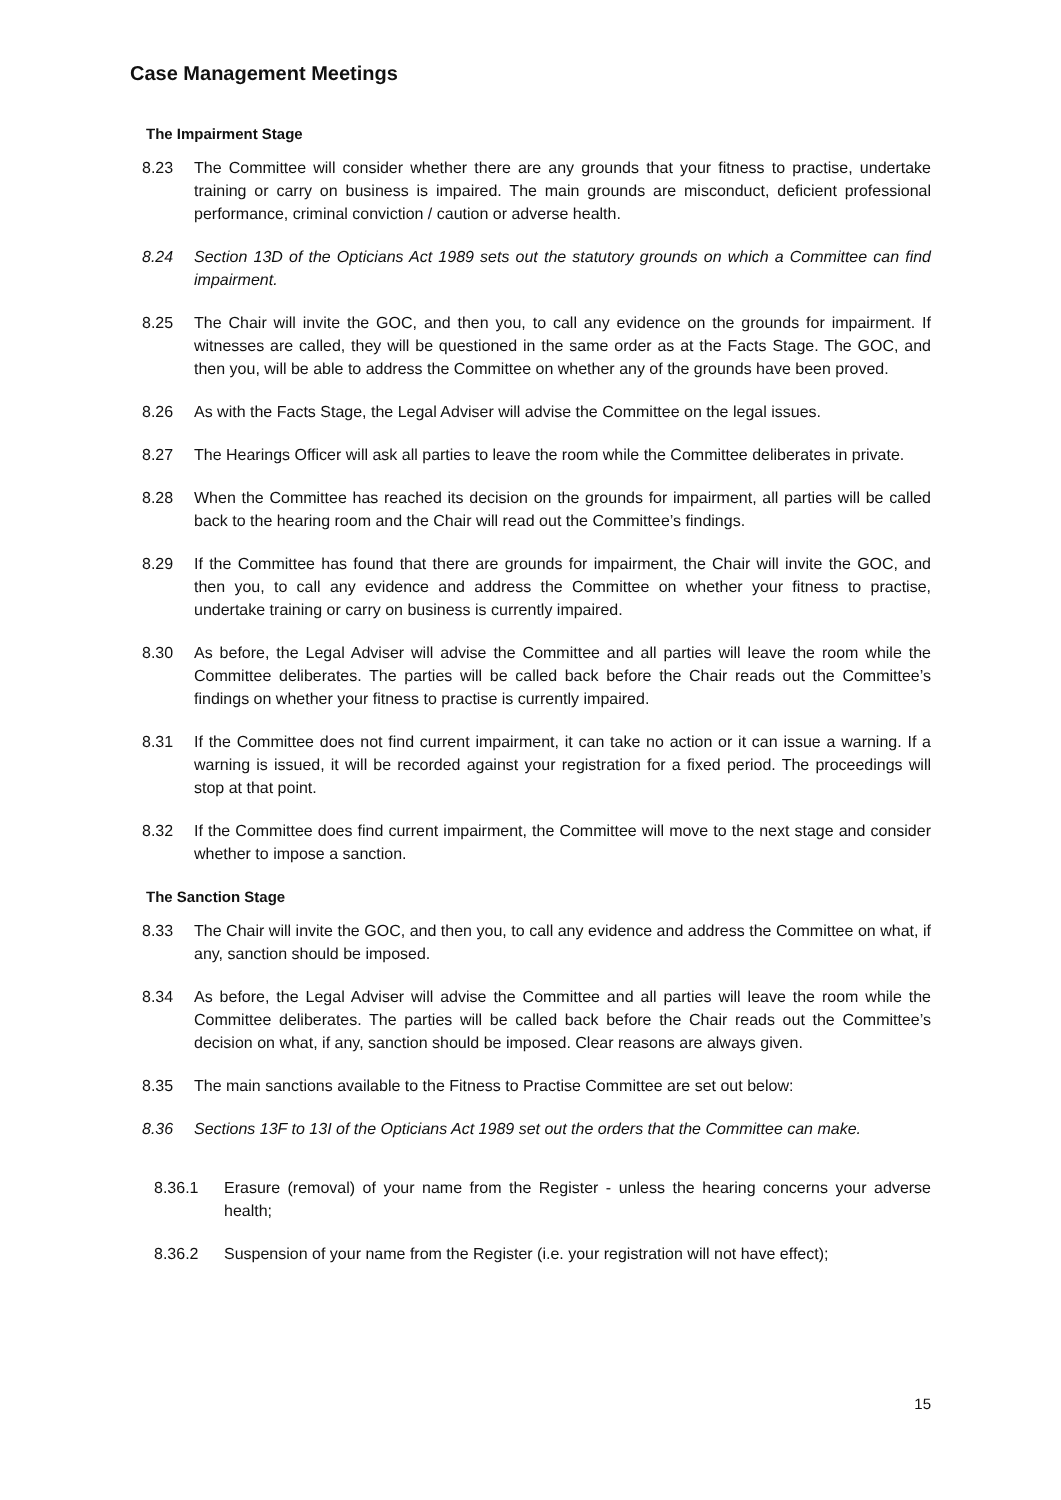Case Management Meetings
The Impairment Stage
8.23 The Committee will consider whether there are any grounds that your fitness to practise, undertake training or carry on business is impaired. The main grounds are misconduct, deficient professional performance, criminal conviction / caution or adverse health.
8.24 Section 13D of the Opticians Act 1989 sets out the statutory grounds on which a Committee can find impairment.
8.25 The Chair will invite the GOC, and then you, to call any evidence on the grounds for impairment. If witnesses are called, they will be questioned in the same order as at the Facts Stage. The GOC, and then you, will be able to address the Committee on whether any of the grounds have been proved.
8.26 As with the Facts Stage, the Legal Adviser will advise the Committee on the legal issues.
8.27 The Hearings Officer will ask all parties to leave the room while the Committee deliberates in private.
8.28 When the Committee has reached its decision on the grounds for impairment, all parties will be called back to the hearing room and the Chair will read out the Committee’s findings.
8.29 If the Committee has found that there are grounds for impairment, the Chair will invite the GOC, and then you, to call any evidence and address the Committee on whether your fitness to practise, undertake training or carry on business is currently impaired.
8.30 As before, the Legal Adviser will advise the Committee and all parties will leave the room while the Committee deliberates. The parties will be called back before the Chair reads out the Committee’s findings on whether your fitness to practise is currently impaired.
8.31 If the Committee does not find current impairment, it can take no action or it can issue a warning. If a warning is issued, it will be recorded against your registration for a fixed period. The proceedings will stop at that point.
8.32 If the Committee does find current impairment, the Committee will move to the next stage and consider whether to impose a sanction.
The Sanction Stage
8.33 The Chair will invite the GOC, and then you, to call any evidence and address the Committee on what, if any, sanction should be imposed.
8.34 As before, the Legal Adviser will advise the Committee and all parties will leave the room while the Committee deliberates. The parties will be called back before the Chair reads out the Committee’s decision on what, if any, sanction should be imposed. Clear reasons are always given.
8.35 The main sanctions available to the Fitness to Practise Committee are set out below:
8.36 Sections 13F to 13I of the Opticians Act 1989 set out the orders that the Committee can make.
8.36.1 Erasure (removal) of your name from the Register - unless the hearing concerns your adverse health;
8.36.2 Suspension of your name from the Register (i.e. your registration will not have effect);
15